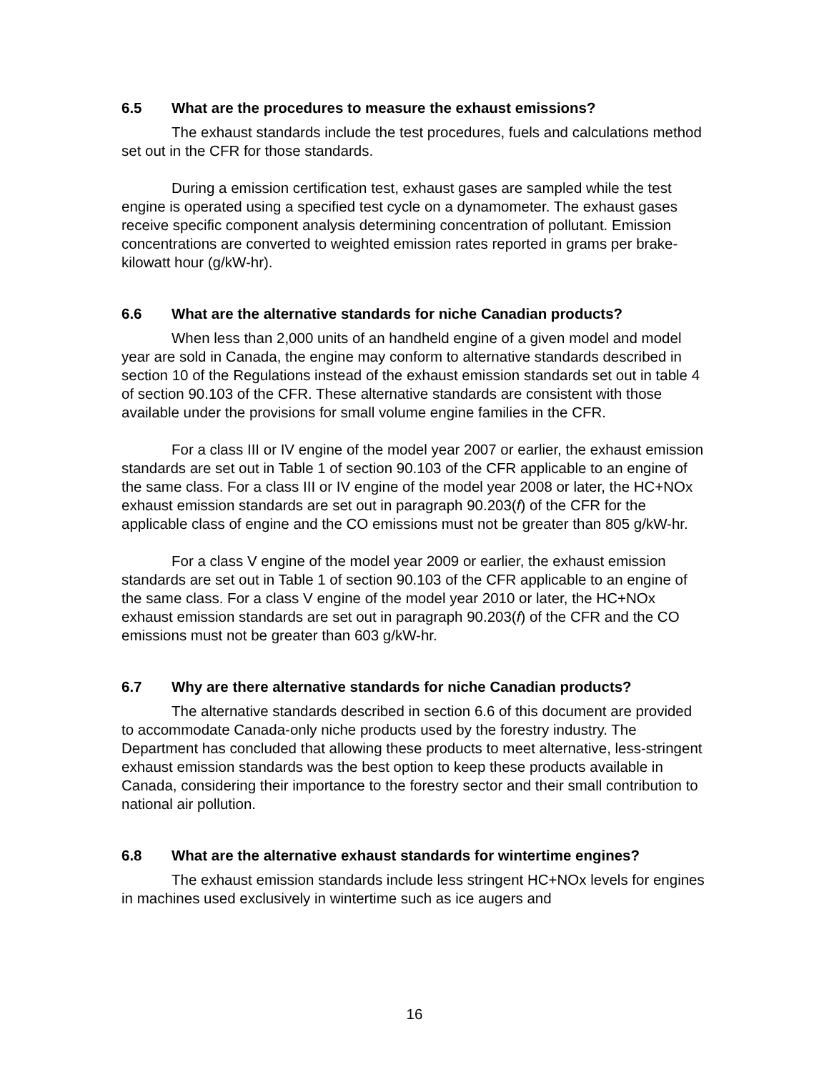6.5 What are the procedures to measure the exhaust emissions?
The exhaust standards include the test procedures, fuels and calculations method set out in the CFR for those standards.
During a emission certification test, exhaust gases are sampled while the test engine is operated using a specified test cycle on a dynamometer. The exhaust gases receive specific component analysis determining concentration of pollutant. Emission concentrations are converted to weighted emission rates reported in grams per brake-kilowatt hour (g/kW-hr).
6.6 What are the alternative standards for niche Canadian products?
When less than 2,000 units of an handheld engine of a given model and model year are sold in Canada, the engine may conform to alternative standards described in section 10 of the Regulations instead of the exhaust emission standards set out in table 4 of section 90.103 of the CFR. These alternative standards are consistent with those available under the provisions for small volume engine families in the CFR.
For a class III or IV engine of the model year 2007 or earlier, the exhaust emission standards are set out in Table 1 of section 90.103 of the CFR applicable to an engine of the same class. For a class III or IV engine of the model year 2008 or later, the HC+NOx exhaust emission standards are set out in paragraph 90.203(f) of the CFR for the applicable class of engine and the CO emissions must not be greater than 805 g/kW-hr.
For a class V engine of the model year 2009 or earlier, the exhaust emission standards are set out in Table 1 of section 90.103 of the CFR applicable to an engine of the same class. For a class V engine of the model year 2010 or later, the HC+NOx exhaust emission standards are set out in paragraph 90.203(f) of the CFR and the CO emissions must not be greater than 603 g/kW-hr.
6.7 Why are there alternative standards for niche Canadian products?
The alternative standards described in section 6.6 of this document are provided to accommodate Canada-only niche products used by the forestry industry. The Department has concluded that allowing these products to meet alternative, less-stringent exhaust emission standards was the best option to keep these products available in Canada, considering their importance to the forestry sector and their small contribution to national air pollution.
6.8 What are the alternative exhaust standards for wintertime engines?
The exhaust emission standards include less stringent HC+NOx levels for engines in machines used exclusively in wintertime such as ice augers and
16